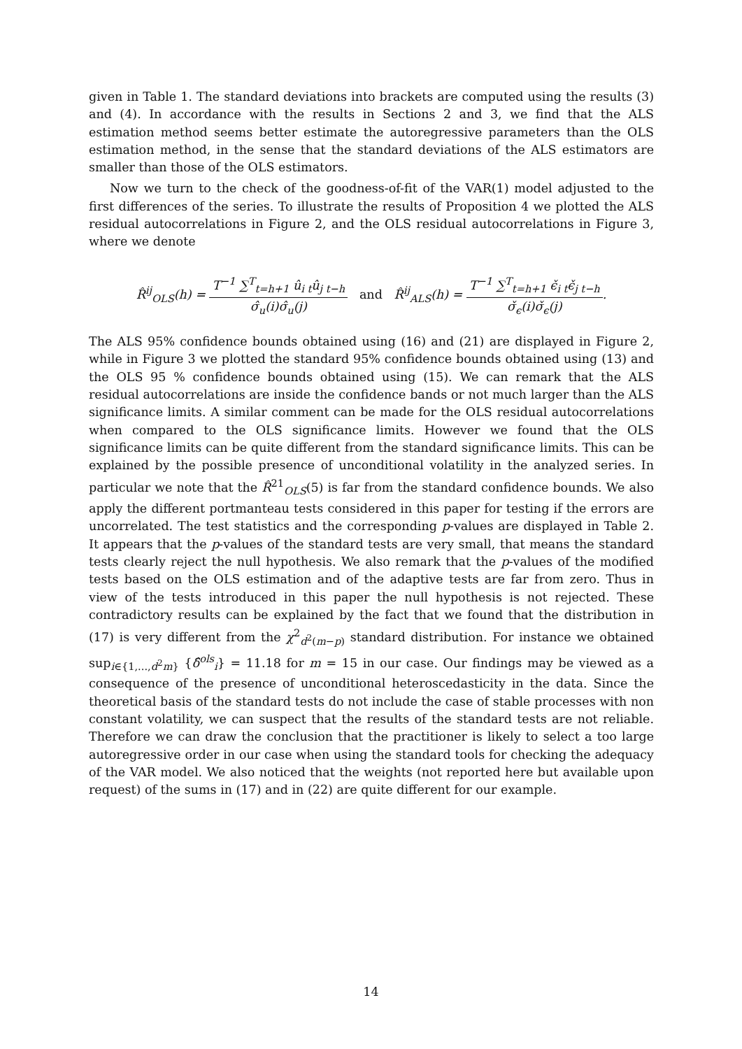given in Table 1. The standard deviations into brackets are computed using the results (3) and (4). In accordance with the results in Sections 2 and 3, we find that the ALS estimation method seems better estimate the autoregressive parameters than the OLS estimation method, in the sense that the standard deviations of the ALS estimators are smaller than those of the OLS estimators.
Now we turn to the check of the goodness-of-fit of the VAR(1) model adjusted to the first differences of the series. To illustrate the results of Proposition 4 we plotted the ALS residual autocorrelations in Figure 2, and the OLS residual autocorrelations in Figure 3, where we denote
R̂<sup>ij</sup><sub>OLS</sub>(h) = T<sup>−1</sup> ∑<sup>T</sup><sub>t=h+1</sub> û<sub>i t</sub>û<sub>j t−h</sub> σ̂<sub>u</sub>(i)σ̂<sub>u</sub>(j) and R̂<sup>ij</sup><sub>ALS</sub>(h) = T<sup>−1</sup> ∑<sup>T</sup><sub>t=h+1</sub> ϵ̌<sub>i t</sub>ϵ̌<sub>j t−h</sub> σ̌<sub>ϵ</sub>(i)σ̌<sub>ϵ</sub>(j).
The ALS 95% confidence bounds obtained using (16) and (21) are displayed in Figure 2, while in Figure 3 we plotted the standard 95% confidence bounds obtained using (13) and the OLS 95 % confidence bounds obtained using (15). We can remark that the ALS residual autocorrelations are inside the confidence bands or not much larger than the ALS significance limits. A similar comment can be made for the OLS residual autocorrelations when compared to the OLS significance limits. However we found that the OLS significance limits can be quite different from the standard significance limits. This can be explained by the possible presence of unconditional volatility in the analyzed series. In particular we note that the R̂<sup>21</sup><sub>OLS</sub>(5) is far from the standard confidence bounds. We also apply the different portmanteau tests considered in this paper for testing if the errors are uncorrelated. The test statistics and the corresponding p-values are displayed in Table 2. It appears that the p-values of the standard tests are very small, that means the standard tests clearly reject the null hypothesis. We also remark that the p-values of the modified tests based on the OLS estimation and of the adaptive tests are far from zero. Thus in view of the tests introduced in this paper the null hypothesis is not rejected. These contradictory results can be explained by the fact that we found that the distribution in (17) is very different from the χ<sup>2</sup><sub>d<sup>2</sup>(m−p)</sub> standard distribution. For instance we obtained sup<sub>i∈{1,...,d<sup>2</sup>m}</sub> {δ̂<sup>ols</sup><sub>i</sub>} = 11.18 for m = 15 in our case. Our findings may be viewed as a consequence of the presence of unconditional heteroscedasticity in the data. Since the theoretical basis of the standard tests do not include the case of stable processes with non constant volatility, we can suspect that the results of the standard tests are not reliable. Therefore we can draw the conclusion that the practitioner is likely to select a too large autoregressive order in our case when using the standard tools for checking the adequacy of the VAR model. We also noticed that the weights (not reported here but available upon request) of the sums in (17) and in (22) are quite different for our example.
14